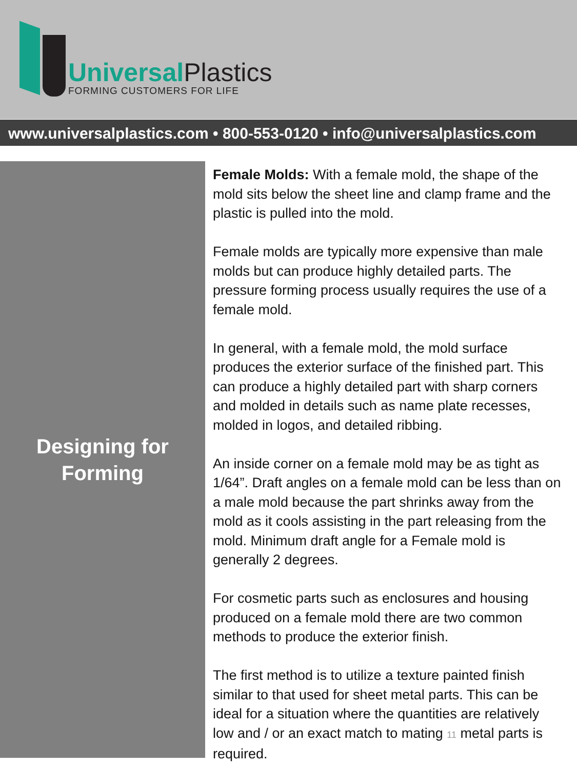UniversalPlastics
FORMING CUSTOMERS FOR LIFE
www.universalplastics.com • 800-553-0120 • info@universalplastics.com
Designing for
Forming
Female Molds: With a female mold, the shape of the mold sits below the sheet line and clamp frame and the plastic is pulled into the mold.
Female molds are typically more expensive than male molds but can produce highly detailed parts. The pressure forming process usually requires the use of a female mold.
In general, with a female mold, the mold surface produces the exterior surface of the finished part. This can produce a highly detailed part with sharp corners and molded in details such as name plate recesses, molded in logos, and detailed ribbing.
An inside corner on a female mold may be as tight as 1/64”. Draft angles on a female mold can be less than on a male mold because the part shrinks away from the mold as it cools assisting in the part releasing from the mold. Minimum draft angle for a Female mold is generally 2 degrees.
For cosmetic parts such as enclosures and housing produced on a female mold there are two common methods to produce the exterior finish.
The first method is to utilize a texture painted finish similar to that used for sheet metal parts. This can be ideal for a situation where the quantities are relatively low and / or an exact match to mating 11 metal parts is required.